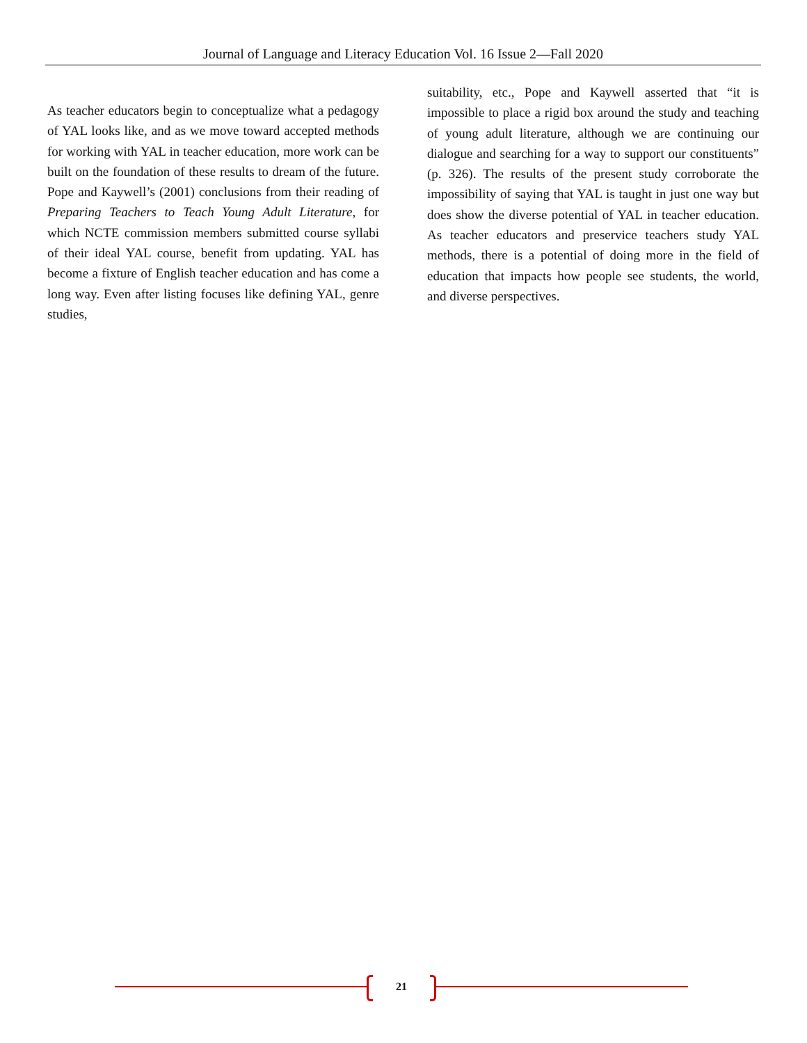Journal of Language and Literacy Education Vol. 16 Issue 2—Fall 2020
As teacher educators begin to conceptualize what a pedagogy of YAL looks like, and as we move toward accepted methods for working with YAL in teacher education, more work can be built on the foundation of these results to dream of the future. Pope and Kaywell’s (2001) conclusions from their reading of Preparing Teachers to Teach Young Adult Literature, for which NCTE commission members submitted course syllabi of their ideal YAL course, benefit from updating. YAL has become a fixture of English teacher education and has come a long way. Even after listing focuses like defining YAL, genre studies,
suitability, etc., Pope and Kaywell asserted that “it is impossible to place a rigid box around the study and teaching of young adult literature, although we are continuing our dialogue and searching for a way to support our constituents” (p. 326). The results of the present study corroborate the impossibility of saying that YAL is taught in just one way but does show the diverse potential of YAL in teacher education. As teacher educators and preservice teachers study YAL methods, there is a potential of doing more in the field of education that impacts how people see students, the world, and diverse perspectives.
21